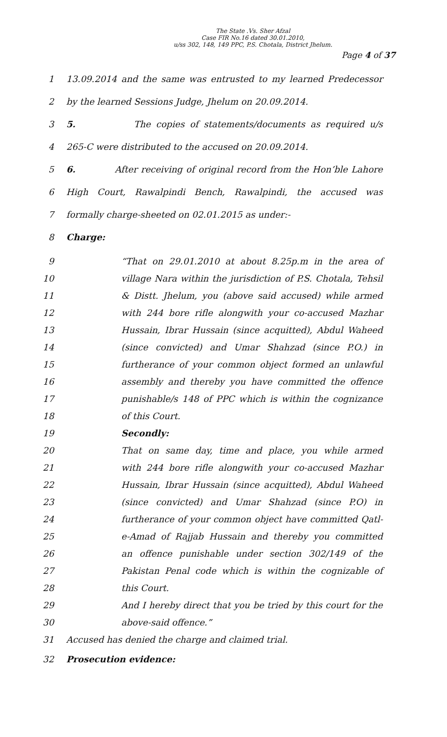The State .Vs. Sher Afzal
Case FIR No.16 dated 30.01.2010,
u/ss 302, 148, 149 PPC, P.S. Chotala, District Jhelum.
Page 4 of 37
1 13.09.2014 and the same was entrusted to my learned Predecessor
2 by the learned Sessions Judge, Jhelum on 20.09.2014.
3 5. The copies of statements/documents as required u/s
4 265-C were distributed to the accused on 20.09.2014.
5 6. After receiving of original record from the Hon’ble Lahore
6 High Court, Rawalpindi Bench, Rawalpindi, the accused was
7 formally charge-sheeted on 02.01.2015 as under:-
8 Charge:
9 “That on 29.01.2010 at about 8.25p.m in the area of
10 village Nara within the jurisdiction of P.S. Chotala, Tehsil
11 & Distt. Jhelum, you (above said accused) while armed
12 with 244 bore rifle alongwith your co-accused Mazhar
13 Hussain, Ibrar Hussain (since acquitted), Abdul Waheed
14 (since convicted) and Umar Shahzad (since P.O.) in
15 furtherance of your common object formed an unlawful
16 assembly and thereby you have committed the offence
17 punishable/s 148 of PPC which is within the cognizance
18 of this Court.
19 Secondly:
20 That on same day, time and place, you while armed
21 with 244 bore rifle alongwith your co-accused Mazhar
22 Hussain, Ibrar Hussain (since acquitted), Abdul Waheed
23 (since convicted) and Umar Shahzad (since P.O) in
24 furtherance of your common object have committed Qatl-
25 e-Amad of Rajjab Hussain and thereby you committed
26 an offence punishable under section 302/149 of the
27 Pakistan Penal code which is within the cognizable of
28 this Court.
29 And I hereby direct that you be tried by this court for the
30 above-said offence.”
31 Accused has denied the charge and claimed trial.
32 Prosecution evidence: